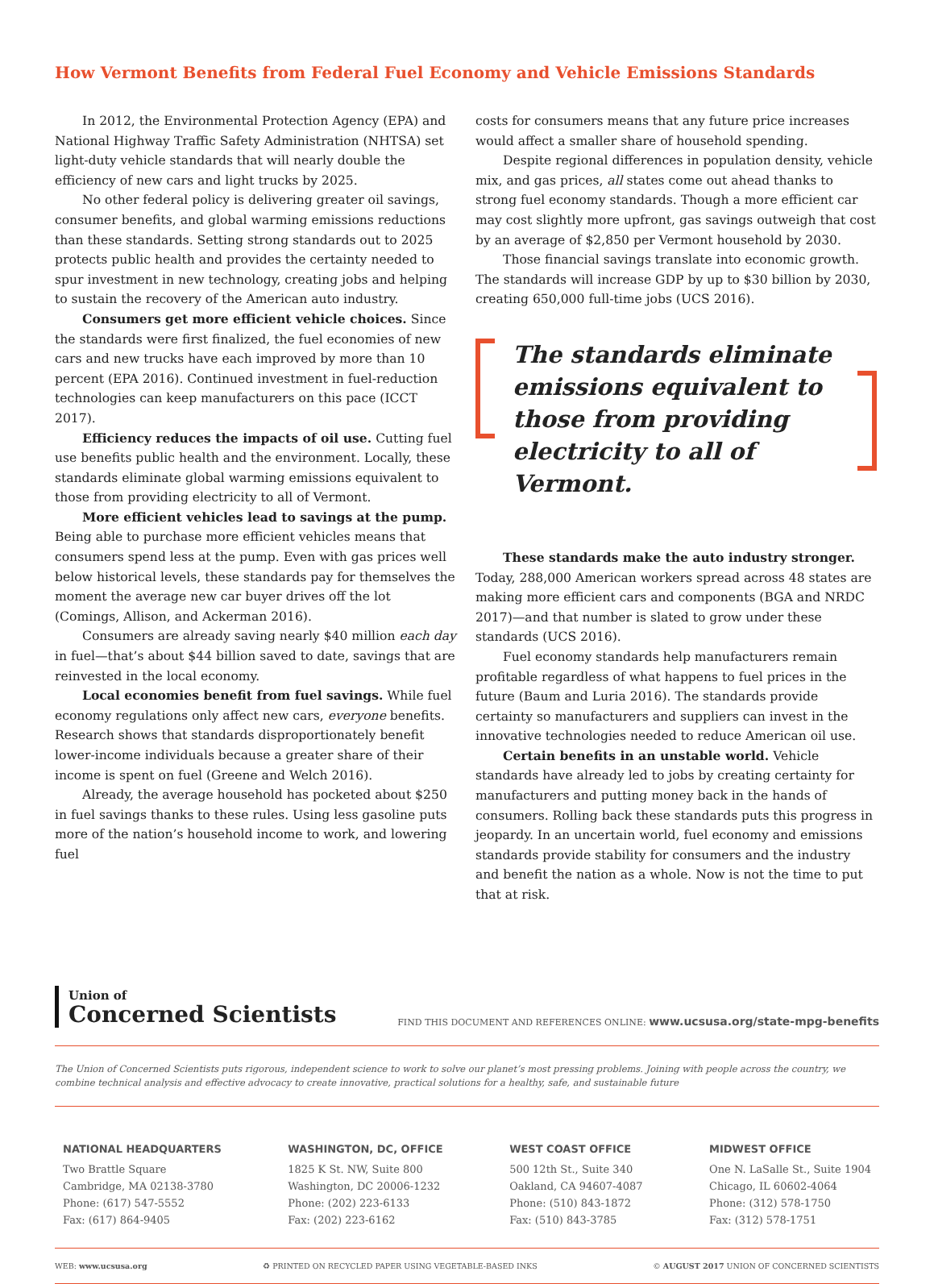How Vermont Benefits from Federal Fuel Economy and Vehicle Emissions Standards
In 2012, the Environmental Protection Agency (EPA) and National Highway Traffic Safety Administration (NHTSA) set light-duty vehicle standards that will nearly double the efficiency of new cars and light trucks by 2025.
No other federal policy is delivering greater oil savings, consumer benefits, and global warming emissions reductions than these standards. Setting strong standards out to 2025 protects public health and provides the certainty needed to spur investment in new technology, creating jobs and helping to sustain the recovery of the American auto industry.
Consumers get more efficient vehicle choices. Since the standards were first finalized, the fuel economies of new cars and new trucks have each improved by more than 10 percent (EPA 2016). Continued investment in fuel-reduction technologies can keep manufacturers on this pace (ICCT 2017).
Efficiency reduces the impacts of oil use. Cutting fuel use benefits public health and the environment. Locally, these standards eliminate global warming emissions equivalent to those from providing electricity to all of Vermont.
More efficient vehicles lead to savings at the pump. Being able to purchase more efficient vehicles means that consumers spend less at the pump. Even with gas prices well below historical levels, these standards pay for themselves the moment the average new car buyer drives off the lot (Comings, Allison, and Ackerman 2016).
Consumers are already saving nearly $40 million each day in fuel—that’s about $44 billion saved to date, savings that are reinvested in the local economy.
Local economies benefit from fuel savings. While fuel economy regulations only affect new cars, everyone benefits. Research shows that standards disproportionately benefit lower-income individuals because a greater share of their income is spent on fuel (Greene and Welch 2016).
Already, the average household has pocketed about $250 in fuel savings thanks to these rules. Using less gasoline puts more of the nation’s household income to work, and lowering fuel
costs for consumers means that any future price increases would affect a smaller share of household spending.
Despite regional differences in population density, vehicle mix, and gas prices, all states come out ahead thanks to strong fuel economy standards. Though a more efficient car may cost slightly more upfront, gas savings outweigh that cost by an average of $2,850 per Vermont household by 2030.
Those financial savings translate into economic growth. The standards will increase GDP by up to $30 billion by 2030, creating 650,000 full-time jobs (UCS 2016).
The standards eliminate emissions equivalent to those from providing electricity to all of Vermont.
These standards make the auto industry stronger. Today, 288,000 American workers spread across 48 states are making more efficient cars and components (BGA and NRDC 2017)—and that number is slated to grow under these standards (UCS 2016).
Fuel economy standards help manufacturers remain profitable regardless of what happens to fuel prices in the future (Baum and Luria 2016). The standards provide certainty so manufacturers and suppliers can invest in the innovative technologies needed to reduce American oil use.
Certain benefits in an unstable world. Vehicle standards have already led to jobs by creating certainty for manufacturers and putting money back in the hands of consumers. Rolling back these standards puts this progress in jeopardy. In an uncertain world, fuel economy and emissions standards provide stability for consumers and the industry and benefit the nation as a whole. Now is not the time to put that at risk.
Union of
Concerned Scientists
FIND THIS DOCUMENT AND REFERENCES ONLINE: www.ucsusa.org/state-mpg-benefits
The Union of Concerned Scientists puts rigorous, independent science to work to solve our planet’s most pressing problems. Joining with people across the country, we combine technical analysis and effective advocacy to create innovative, practical solutions for a healthy, safe, and sustainable future
NATIONAL HEADQUARTERS
Two Brattle Square
Cambridge, MA 02138-3780
Phone: (617) 547-5552
Fax: (617) 864-9405
WASHINGTON, DC, OFFICE
1825 K St. NW, Suite 800
Washington, DC 20006-1232
Phone: (202) 223-6133
Fax: (202) 223-6162
WEST COAST OFFICE
500 12th St., Suite 340
Oakland, CA 94607-4087
Phone: (510) 843-1872
Fax: (510) 843-3785
MIDWEST OFFICE
One N. LaSalle St., Suite 1904
Chicago, IL 60602-4064
Phone: (312) 578-1750
Fax: (312) 578-1751
WEB: www.ucsusa.org ♻ PRINTED ON RECYCLED PAPER USING VEGETABLE-BASED INKS © AUGUST 2017 UNION OF CONCERNED SCIENTISTS